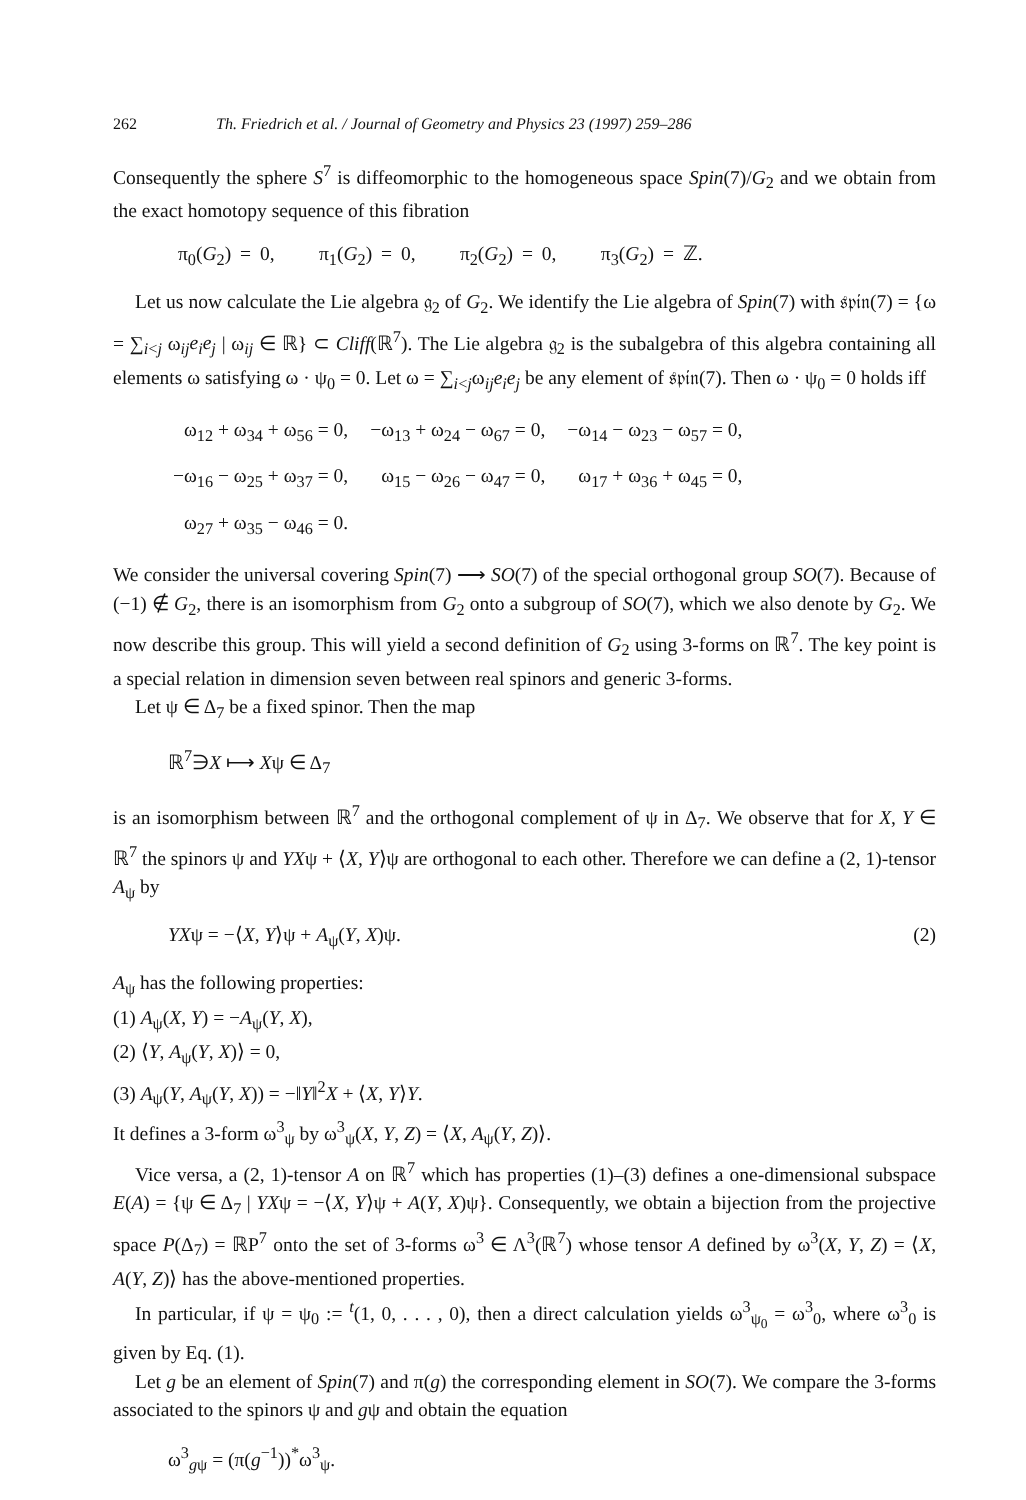262 Th. Friedrich et al. / Journal of Geometry and Physics 23 (1997) 259–286
Consequently the sphere S<sup>7</sup> is diffeomorphic to the homogeneous space Spin(7)/G<sub>2</sub> and we obtain from the exact homotopy sequence of this fibration
π<sub>0</sub>(G<sub>2</sub>) = 0, π<sub>1</sub>(G<sub>2</sub>) = 0, π<sub>2</sub>(G<sub>2</sub>) = 0, π<sub>3</sub>(G<sub>2</sub>) = ℤ.
Let us now calculate the Lie algebra 𝔤<sub>2</sub> of G<sub>2</sub>. We identify the Lie algebra of Spin(7) with 𝔰𝔭𝔦𝔫(7) = {ω = ∑<sub>i<j</sub> ω<sub>ij</sub>e<sub>i</sub>e<sub>j</sub> | ω<sub>ij</sub> ∈ ℝ} ⊂ Cliff(ℝ<sup>7</sup>). The Lie algebra 𝔤<sub>2</sub> is the subalgebra of this algebra containing all elements ω satisfying ω · ψ<sub>0</sub> = 0. Let ω = ∑<sub>i<j</sub>ω<sub>ij</sub>e<sub>i</sub>e<sub>j</sub> be any element of 𝔰𝔭𝔦𝔫(7). Then ω · ψ<sub>0</sub> = 0 holds iff
| ω<sub>12</sub> + ω<sub>34</sub> + ω<sub>56</sub> = 0, | −ω<sub>13</sub> + ω<sub>24</sub> − ω<sub>67</sub> = 0, | −ω<sub>14</sub> − ω<sub>23</sub> − ω<sub>57</sub> = 0, |
| −ω<sub>16</sub> − ω<sub>25</sub> + ω<sub>37</sub> = 0, | ω<sub>15</sub> − ω<sub>26</sub> − ω<sub>47</sub> = 0, | ω<sub>17</sub> + ω<sub>36</sub> + ω<sub>45</sub> = 0, |
| ω<sub>27</sub> + ω<sub>35</sub> − ω<sub>46</sub> = 0. | | |
We consider the universal covering Spin(7) ⟶ SO(7) of the special orthogonal group SO(7). Because of (−1) ∉ G<sub>2</sub>, there is an isomorphism from G<sub>2</sub> onto a subgroup of SO(7), which we also denote by G<sub>2</sub>. We now describe this group. This will yield a second definition of G<sub>2</sub> using 3-forms on ℝ<sup>7</sup>. The key point is a special relation in dimension seven between real spinors and generic 3-forms.
Let ψ ∈ Δ<sub>7</sub> be a fixed spinor. Then the map
ℝ<sup>7</sup>∋X ⟼ Xψ ∈ Δ<sub>7</sub>
is an isomorphism between ℝ<sup>7</sup> and the orthogonal complement of ψ in Δ<sub>7</sub>. We observe that for X, Y ∈ ℝ<sup>7</sup> the spinors ψ and YXψ + ⟨X, Y⟩ψ are orthogonal to each other. Therefore we can define a (2, 1)-tensor A<sub>ψ</sub> by
YXψ = −⟨X, Y⟩ψ + A<sub>ψ</sub>(Y, X)ψ. (2)
A<sub>ψ</sub> has the following properties:
(1) A<sub>ψ</sub>(X, Y) = −A<sub>ψ</sub>(Y, X),
(2) ⟨Y, A<sub>ψ</sub>(Y, X)⟩ = 0,
(3) A<sub>ψ</sub>(Y, A<sub>ψ</sub>(Y, X)) = −‖Y‖<sup>2</sup>X + ⟨X, Y⟩Y.
It defines a 3-form ω<sup>3</sup><sub>ψ</sub> by ω<sup>3</sup><sub>ψ</sub>(X, Y, Z) = ⟨X, A<sub>ψ</sub>(Y, Z)⟩.
Vice versa, a (2, 1)-tensor A on ℝ<sup>7</sup> which has properties (1)–(3) defines a one-dimensional subspace E(A) = {ψ ∈ Δ<sub>7</sub> | YXψ = −⟨X, Y⟩ψ + A(Y, X)ψ}. Consequently, we obtain a bijection from the projective space P(Δ<sub>7</sub>) = ℝP<sup>7</sup> onto the set of 3-forms ω<sup>3</sup> ∈ Λ<sup>3</sup>(ℝ<sup>7</sup>) whose tensor A defined by ω<sup>3</sup>(X, Y, Z) = ⟨X, A(Y, Z)⟩ has the above-mentioned properties.
In particular, if ψ = ψ<sub>0</sub> := <sup>t</sup>(1, 0, . . . , 0), then a direct calculation yields ω<sup>3</sup><sub>ψ<sub>0</sub></sub> = ω<sup>3</sup><sub>0</sub>, where ω<sup>3</sup><sub>0</sub> is given by Eq. (1).
Let g be an element of Spin(7) and π(g) the corresponding element in SO(7). We compare the 3-forms associated to the spinors ψ and gψ and obtain the equation
ω<sup>3</sup><sub>gψ</sub> = (π(g<sup>−1</sup>))<sup>*</sup>ω<sup>3</sup><sub>ψ</sub>.